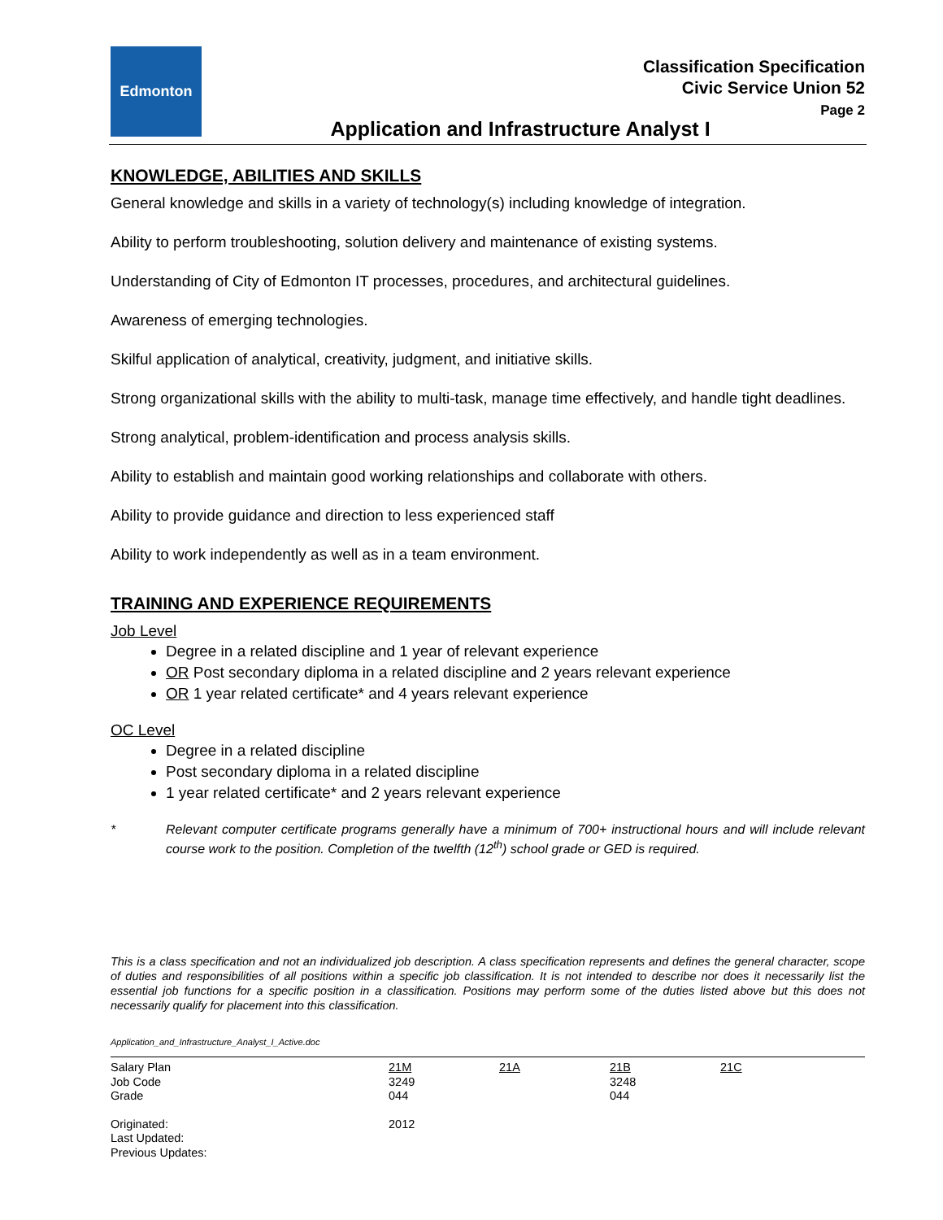Edmonton
Classification Specification
Civic Service Union 52
Page 2
Application and Infrastructure Analyst I
KNOWLEDGE, ABILITIES AND SKILLS
General knowledge and skills in a variety of technology(s) including knowledge of integration.
Ability to perform troubleshooting, solution delivery and maintenance of existing systems.
Understanding of City of Edmonton IT processes, procedures, and architectural guidelines.
Awareness of emerging technologies.
Skilful application of analytical, creativity, judgment, and initiative skills.
Strong organizational skills with the ability to multi-task, manage time effectively, and handle tight deadlines.
Strong analytical, problem-identification and process analysis skills.
Ability to establish and maintain good working relationships and collaborate with others.
Ability to provide guidance and direction to less experienced staff
Ability to work independently as well as in a team environment.
TRAINING AND EXPERIENCE REQUIREMENTS
Job Level
Degree in a related discipline and 1 year of relevant experience
OR Post secondary diploma in a related discipline and 2 years relevant experience
OR 1 year related certificate* and 4 years relevant experience
OC Level
Degree in a related discipline
Post secondary diploma in a related discipline
1 year related certificate* and 2 years relevant experience
* Relevant computer certificate programs generally have a minimum of 700+ instructional hours and will include relevant course work to the position. Completion of the twelfth (12<sup>th</sup>) school grade or GED is required.
This is a class specification and not an individualized job description. A class specification represents and defines the general character, scope of duties and responsibilities of all positions within a specific job classification. It is not intended to describe nor does it necessarily list the essential job functions for a specific position in a classification. Positions may perform some of the duties listed above but this does not necessarily qualify for placement into this classification.
Application_and_Infrastructure_Analyst_I_Active.doc
| Salary Plan Job Code Grade | 21M 3249 044 | 21A | 21B 3248 044 | 21C |
| Originated: Last Updated: Previous Updates: | 2012 | | | |